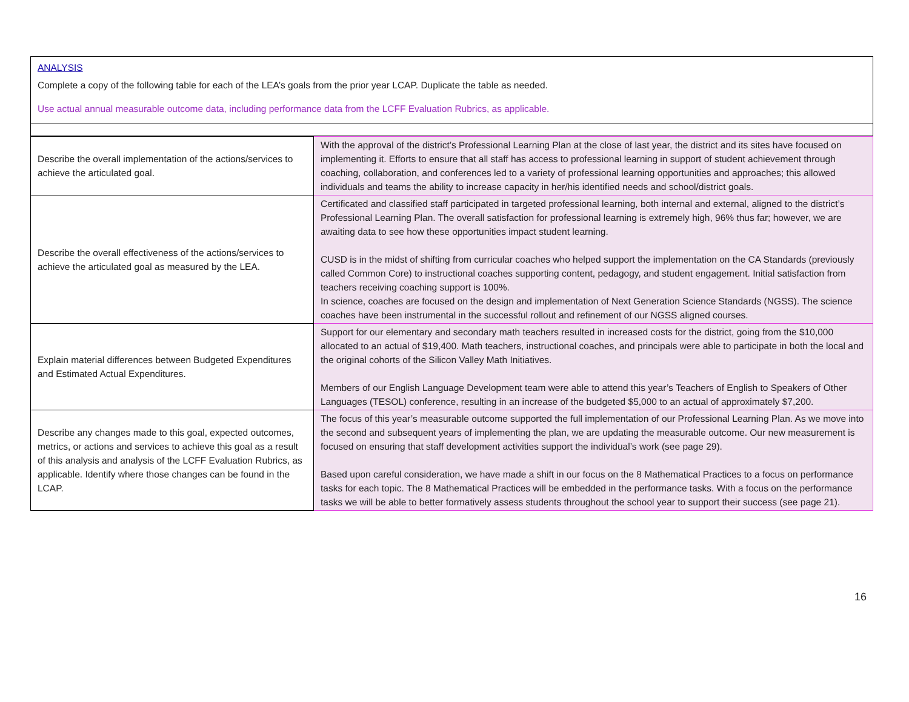ANALYSIS
Complete a copy of the following table for each of the LEA’s goals from the prior year LCAP. Duplicate the table as needed.
Use actual annual measurable outcome data, including performance data from the LCFF Evaluation Rubrics, as applicable.
| Describe the overall implementation of the actions/services to achieve the articulated goal. | With the approval of the district’s Professional Learning Plan at the close of last year, the district and its sites have focused on implementing it. Efforts to ensure that all staff has access to professional learning in support of student achievement through coaching, collaboration, and conferences led to a variety of professional learning opportunities and approaches; this allowed individuals and teams the ability to increase capacity in her/his identified needs and school/district goals. |
| Describe the overall effectiveness of the actions/services to achieve the articulated goal as measured by the LEA. | Certificated and classified staff participated in targeted professional learning, both internal and external, aligned to the district’s Professional Learning Plan. The overall satisfaction for professional learning is extremely high, 96% thus far; however, we are awaiting data to see how these opportunities impact student learning. CUSD is in the midst of shifting from curricular coaches who helped support the implementation on the CA Standards (previously called Common Core) to instructional coaches supporting content, pedagogy, and student engagement. Initial satisfaction from teachers receiving coaching support is 100%. In science, coaches are focused on the design and implementation of Next Generation Science Standards (NGSS). The science coaches have been instrumental in the successful rollout and refinement of our NGSS aligned courses. |
| Explain material differences between Budgeted Expenditures and Estimated Actual Expenditures. | Support for our elementary and secondary math teachers resulted in increased costs for the district, going from the $10,000 allocated to an actual of $19,400. Math teachers, instructional coaches, and principals were able to participate in both the local and the original cohorts of the Silicon Valley Math Initiatives. Members of our English Language Development team were able to attend this year’s Teachers of English to Speakers of Other Languages (TESOL) conference, resulting in an increase of the budgeted $5,000 to an actual of approximately $7,200. |
| Describe any changes made to this goal, expected outcomes, metrics, or actions and services to achieve this goal as a result of this analysis and analysis of the LCFF Evaluation Rubrics, as applicable. Identify where those changes can be found in the LCAP. | The focus of this year’s measurable outcome supported the full implementation of our Professional Learning Plan. As we move into the second and subsequent years of implementing the plan, we are updating the measurable outcome. Our new measurement is focused on ensuring that staff development activities support the individual’s work (see page 29). Based upon careful consideration, we have made a shift in our focus on the 8 Mathematical Practices to a focus on performance tasks for each topic. The 8 Mathematical Practices will be embedded in the performance tasks. With a focus on the performance tasks we will be able to better formatively assess students throughout the school year to support their success (see page 21). |
16